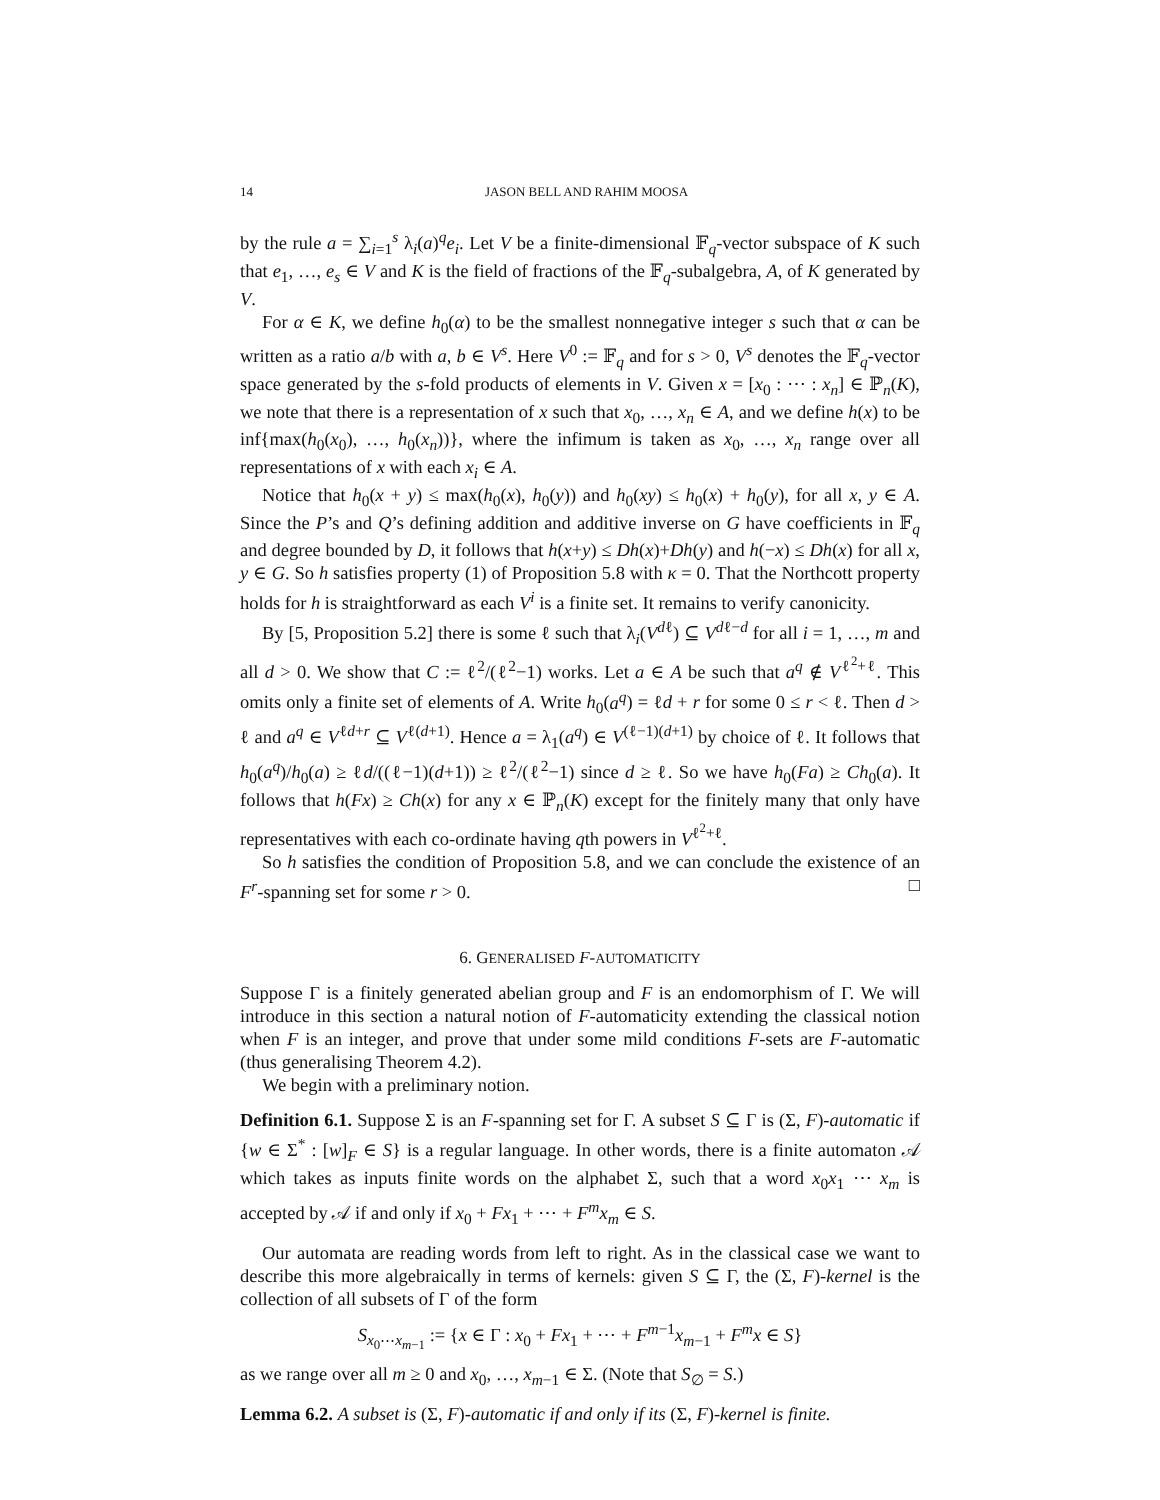14 JASON BELL AND RAHIM MOOSA
by the rule a = ∑<sub>i=1</sub><sup>s</sup> λ<sub>i</sub>(a)<sup>q</sup>e<sub>i</sub>. Let V be a finite-dimensional 𝔽<sub>q</sub>-vector subspace of K such that e<sub>1</sub>, …, e<sub>s</sub> ∈ V and K is the field of fractions of the 𝔽<sub>q</sub>-subalgebra, A, of K generated by V.
For α ∈ K, we define h<sub>0</sub>(α) to be the smallest nonnegative integer s such that α can be written as a ratio a/b with a, b ∈ V<sup>s</sup>. Here V<sup>0</sup> := 𝔽<sub>q</sub> and for s > 0, V<sup>s</sup> denotes the 𝔽<sub>q</sub>-vector space generated by the s-fold products of elements in V. Given x = [x<sub>0</sub> : ⋯ : x<sub>n</sub>] ∈ ℙ<sub>n</sub>(K), we note that there is a representation of x such that x<sub>0</sub>, …, x<sub>n</sub> ∈ A, and we define h(x) to be inf{max(h<sub>0</sub>(x<sub>0</sub>), …, h<sub>0</sub>(x<sub>n</sub>))}, where the infimum is taken as x<sub>0</sub>, …, x<sub>n</sub> range over all representations of x with each x<sub>i</sub> ∈ A.
Notice that h<sub>0</sub>(x + y) ≤ max(h<sub>0</sub>(x), h<sub>0</sub>(y)) and h<sub>0</sub>(xy) ≤ h<sub>0</sub>(x) + h<sub>0</sub>(y), for all x, y ∈ A. Since the P’s and Q’s defining addition and additive inverse on G have coefficients in 𝔽<sub>q</sub> and degree bounded by D, it follows that h(x+y) ≤ Dh(x)+Dh(y) and h(−x) ≤ Dh(x) for all x, y ∈ G. So h satisfies property (1) of Proposition 5.8 with κ = 0. That the Northcott property holds for h is straightforward as each V<sup>i</sup> is a finite set. It remains to verify canonicity.
By [5, Proposition 5.2] there is some ℓ such that λ<sub>i</sub>(V<sup>dℓ</sup>) ⊆ V<sup>dℓ−d</sup> for all i = 1, …, m and all d > 0. We show that C := ℓ<sup>2</sup>/(ℓ<sup>2</sup>−1) works. Let a ∈ A be such that a<sup>q</sup> ∉ V<sup>ℓ<sup>2</sup>+ℓ</sup>. This omits only a finite set of elements of A. Write h<sub>0</sub>(a<sup>q</sup>) = ℓd + r for some 0 ≤ r < ℓ. Then d > ℓ and a<sup>q</sup> ∈ V<sup>ℓd+r</sup> ⊆ V<sup>ℓ(d+1)</sup>. Hence a = λ<sub>1</sub>(a<sup>q</sup>) ∈ V<sup>(ℓ−1)(d+1)</sup> by choice of ℓ. It follows that h<sub>0</sub>(a<sup>q</sup>)/h<sub>0</sub>(a) ≥ ℓd/((ℓ−1)(d+1)) ≥ ℓ<sup>2</sup>/(ℓ<sup>2</sup>−1) since d ≥ ℓ. So we have h<sub>0</sub>(Fa) ≥ Ch<sub>0</sub>(a). It follows that h(Fx) ≥ Ch(x) for any x ∈ ℙ<sub>n</sub>(K) except for the finitely many that only have representatives with each co-ordinate having qth powers in V<sup>ℓ<sup>2</sup>+ℓ</sup>.
So h satisfies the condition of Proposition 5.8, and we can conclude the existence of an F<sup>r</sup>-spanning set for some r > 0. □
6. GENERALISED F-AUTOMATICITY
Suppose Γ is a finitely generated abelian group and F is an endomorphism of Γ. We will introduce in this section a natural notion of F-automaticity extending the classical notion when F is an integer, and prove that under some mild conditions F-sets are F-automatic (thus generalising Theorem 4.2).
We begin with a preliminary notion.
Definition 6.1. Suppose Σ is an F-spanning set for Γ. A subset S ⊆ Γ is (Σ, F)-automatic if {w ∈ Σ<sup>*</sup> : [w]<sub>F</sub> ∈ S} is a regular language. In other words, there is a finite automaton 𝒜 which takes as inputs finite words on the alphabet Σ, such that a word x<sub>0</sub>x<sub>1</sub> ⋯ x<sub>m</sub> is accepted by 𝒜 if and only if x<sub>0</sub> + Fx<sub>1</sub> + ⋯ + F<sup>m</sup>x<sub>m</sub> ∈ S.
Our automata are reading words from left to right. As in the classical case we want to describe this more algebraically in terms of kernels: given S ⊆ Γ, the (Σ, F)-kernel is the collection of all subsets of Γ of the form
S<sub>x<sub>0</sub>⋯x<sub>m−1</sub></sub> := {x ∈ Γ : x<sub>0</sub> + Fx<sub>1</sub> + ⋯ + F<sup>m−1</sup>x<sub>m−1</sub> + F<sup>m</sup>x ∈ S}
as we range over all m ≥ 0 and x<sub>0</sub>, …, x<sub>m−1</sub> ∈ Σ. (Note that S<sub>∅</sub> = S.)
Lemma 6.2. A subset is (Σ, F)-automatic if and only if its (Σ, F)-kernel is finite.